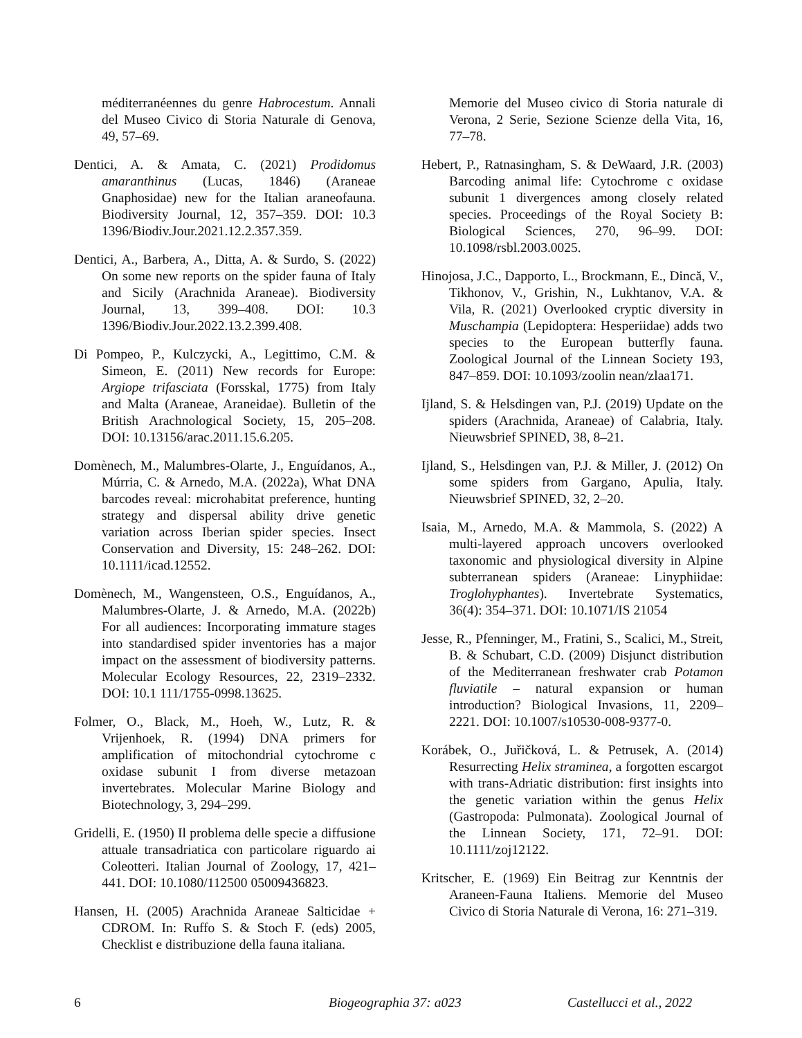méditerranéennes du genre Habrocestum. Annali del Museo Civico di Storia Naturale di Genova, 49, 57–69.
Dentici, A. & Amata, C. (2021) Prodidomus amaranthinus (Lucas, 1846) (Araneae Gnaphosidae) new for the Italian araneofauna. Biodiversity Journal, 12, 357–359. DOI: 10.3 1396/Biodiv.Jour.2021.12.2.357.359.
Dentici, A., Barbera, A., Ditta, A. & Surdo, S. (2022) On some new reports on the spider fauna of Italy and Sicily (Arachnida Araneae). Biodiversity Journal, 13, 399–408. DOI: 10.3 1396/Biodiv.Jour.2022.13.2.399.408.
Di Pompeo, P., Kulczycki, A., Legittimo, C.M. & Simeon, E. (2011) New records for Europe: Argiope trifasciata (Forsskal, 1775) from Italy and Malta (Araneae, Araneidae). Bulletin of the British Arachnological Society, 15, 205–208. DOI: 10.13156/arac.2011.15.6.205.
Domènech, M., Malumbres-Olarte, J., Enguídanos, A., Múrria, C. & Arnedo, M.A. (2022a), What DNA barcodes reveal: microhabitat preference, hunting strategy and dispersal ability drive genetic variation across Iberian spider species. Insect Conservation and Diversity, 15: 248–262. DOI: 10.1111/icad.12552.
Domènech, M., Wangensteen, O.S., Enguídanos, A., Malumbres-Olarte, J. & Arnedo, M.A. (2022b) For all audiences: Incorporating immature stages into standardised spider inventories has a major impact on the assessment of biodiversity patterns. Molecular Ecology Resources, 22, 2319–2332. DOI: 10.1 111/1755-0998.13625.
Folmer, O., Black, M., Hoeh, W., Lutz, R. & Vrijenhoek, R. (1994) DNA primers for amplification of mitochondrial cytochrome c oxidase subunit I from diverse metazoan invertebrates. Molecular Marine Biology and Biotechnology, 3, 294–299.
Gridelli, E. (1950) Il problema delle specie a diffusione attuale transadriatica con particolare riguardo ai Coleotteri. Italian Journal of Zoology, 17, 421–441. DOI: 10.1080/112500 05009436823.
Hansen, H. (2005) Arachnida Araneae Salticidae + CDROM. In: Ruffo S. & Stoch F. (eds) 2005, Checklist e distribuzione della fauna italiana.
Memorie del Museo civico di Storia naturale di Verona, 2 Serie, Sezione Scienze della Vita, 16, 77–78.
Hebert, P., Ratnasingham, S. & DeWaard, J.R. (2003) Barcoding animal life: Cytochrome c oxidase subunit 1 divergences among closely related species. Proceedings of the Royal Society B: Biological Sciences, 270, 96–99. DOI: 10.1098/rsbl.2003.0025.
Hinojosa, J.C., Dapporto, L., Brockmann, E., Dincă, V., Tikhonov, V., Grishin, N., Lukhtanov, V.A. & Vila, R. (2021) Overlooked cryptic diversity in Muschampia (Lepidoptera: Hesperiidae) adds two species to the European butterfly fauna. Zoological Journal of the Linnean Society 193, 847–859. DOI: 10.1093/zoolin nean/zlaa171.
Ijland, S. & Helsdingen van, P.J. (2019) Update on the spiders (Arachnida, Araneae) of Calabria, Italy. Nieuwsbrief SPINED, 38, 8–21.
Ijland, S., Helsdingen van, P.J. & Miller, J. (2012) On some spiders from Gargano, Apulia, Italy. Nieuwsbrief SPINED, 32, 2–20.
Isaia, M., Arnedo, M.A. & Mammola, S. (2022) A multi-layered approach uncovers overlooked taxonomic and physiological diversity in Alpine subterranean spiders (Araneae: Linyphiidae: Troglohyphantes). Invertebrate Systematics, 36(4): 354–371. DOI: 10.1071/IS 21054
Jesse, R., Pfenninger, M., Fratini, S., Scalici, M., Streit, B. & Schubart, C.D. (2009) Disjunct distribution of the Mediterranean freshwater crab Potamon fluviatile – natural expansion or human introduction? Biological Invasions, 11, 2209–2221. DOI: 10.1007/s10530-008-9377-0.
Korábek, O., Juřičková, L. & Petrusek, A. (2014) Resurrecting Helix straminea, a forgotten escargot with trans-Adriatic distribution: first insights into the genetic variation within the genus Helix (Gastropoda: Pulmonata). Zoological Journal of the Linnean Society, 171, 72–91. DOI: 10.1111/zoj12122.
Kritscher, E. (1969) Ein Beitrag zur Kenntnis der Araneen-Fauna Italiens. Memorie del Museo Civico di Storia Naturale di Verona, 16: 271–319.
6 Biogeographia 37: a023 Castellucci et al., 2022